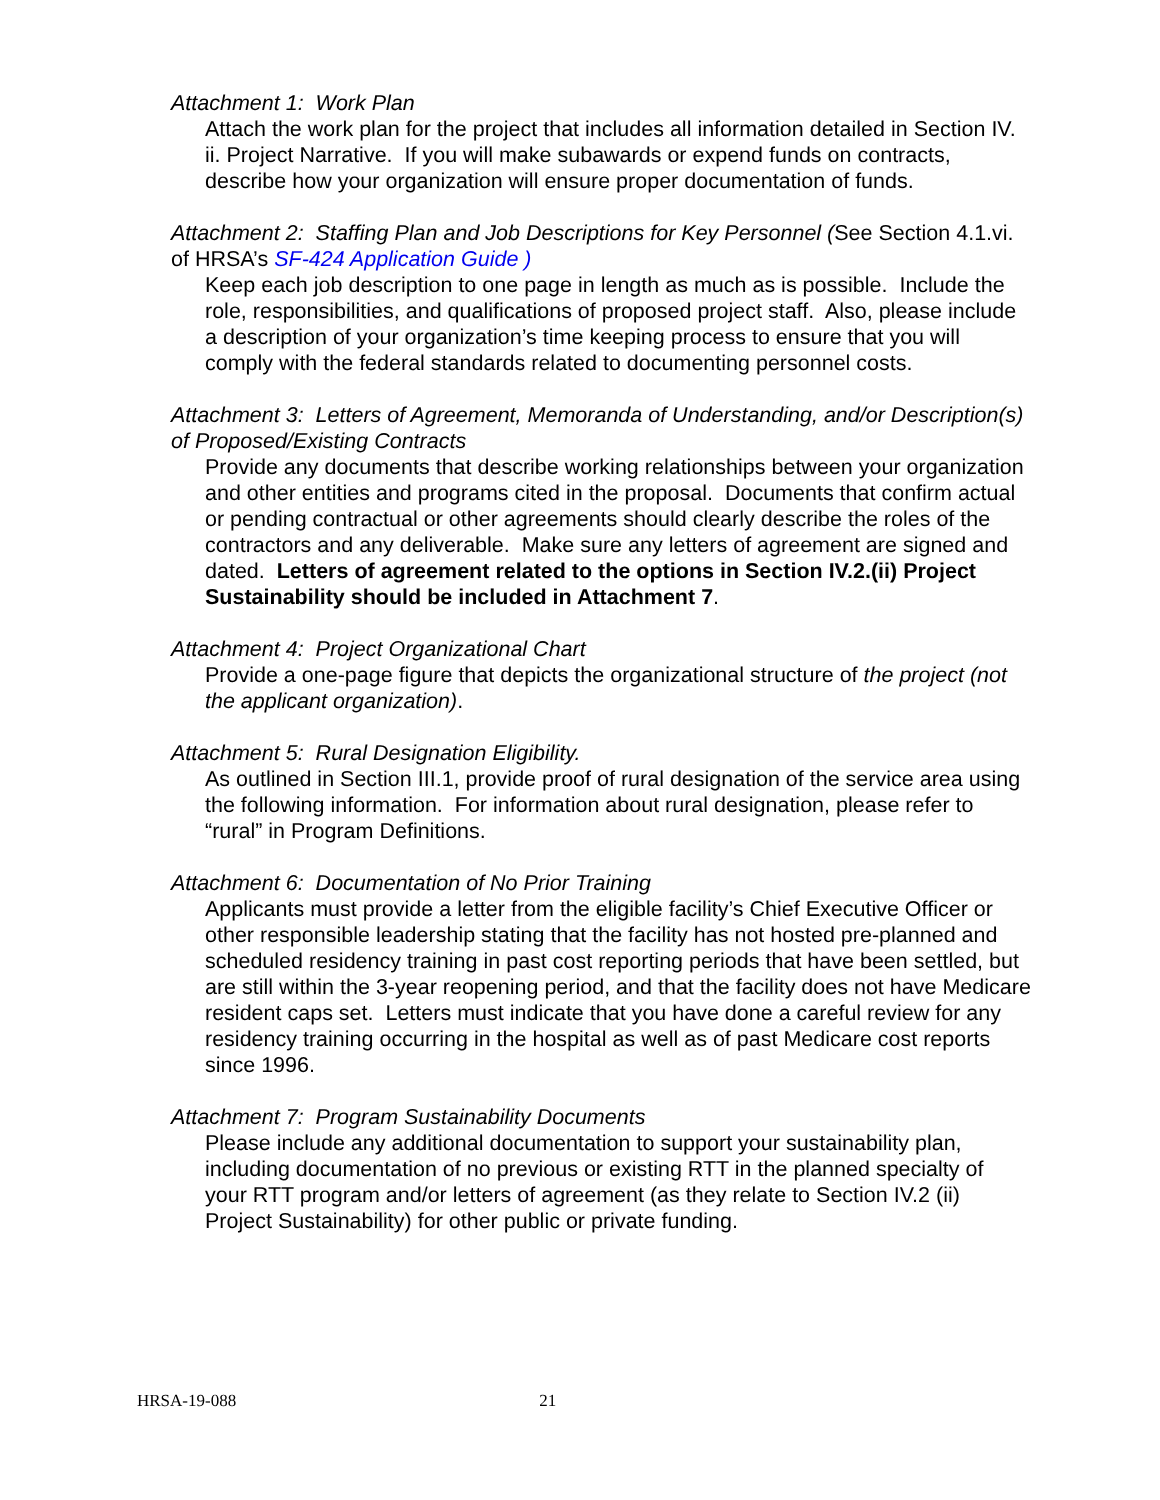Attachment 1: Work Plan
Attach the work plan for the project that includes all information detailed in Section IV. ii. Project Narrative. If you will make subawards or expend funds on contracts, describe how your organization will ensure proper documentation of funds.
Attachment 2: Staffing Plan and Job Descriptions for Key Personnel (See Section 4.1.vi. of HRSA’s SF-424 Application Guide )
Keep each job description to one page in length as much as is possible. Include the role, responsibilities, and qualifications of proposed project staff. Also, please include a description of your organization’s time keeping process to ensure that you will comply with the federal standards related to documenting personnel costs.
Attachment 3: Letters of Agreement, Memoranda of Understanding, and/or Description(s) of Proposed/Existing Contracts
Provide any documents that describe working relationships between your organization and other entities and programs cited in the proposal. Documents that confirm actual or pending contractual or other agreements should clearly describe the roles of the contractors and any deliverable. Make sure any letters of agreement are signed and dated. Letters of agreement related to the options in Section IV.2.(ii) Project Sustainability should be included in Attachment 7.
Attachment 4: Project Organizational Chart
Provide a one-page figure that depicts the organizational structure of the project (not the applicant organization).
Attachment 5: Rural Designation Eligibility.
As outlined in Section III.1, provide proof of rural designation of the service area using the following information. For information about rural designation, please refer to “rural” in Program Definitions.
Attachment 6: Documentation of No Prior Training
Applicants must provide a letter from the eligible facility’s Chief Executive Officer or other responsible leadership stating that the facility has not hosted pre-planned and scheduled residency training in past cost reporting periods that have been settled, but are still within the 3-year reopening period, and that the facility does not have Medicare resident caps set. Letters must indicate that you have done a careful review for any residency training occurring in the hospital as well as of past Medicare cost reports since 1996.
Attachment 7: Program Sustainability Documents
Please include any additional documentation to support your sustainability plan, including documentation of no previous or existing RTT in the planned specialty of your RTT program and/or letters of agreement (as they relate to Section IV.2 (ii) Project Sustainability) for other public or private funding.
HRSA-19-088 21